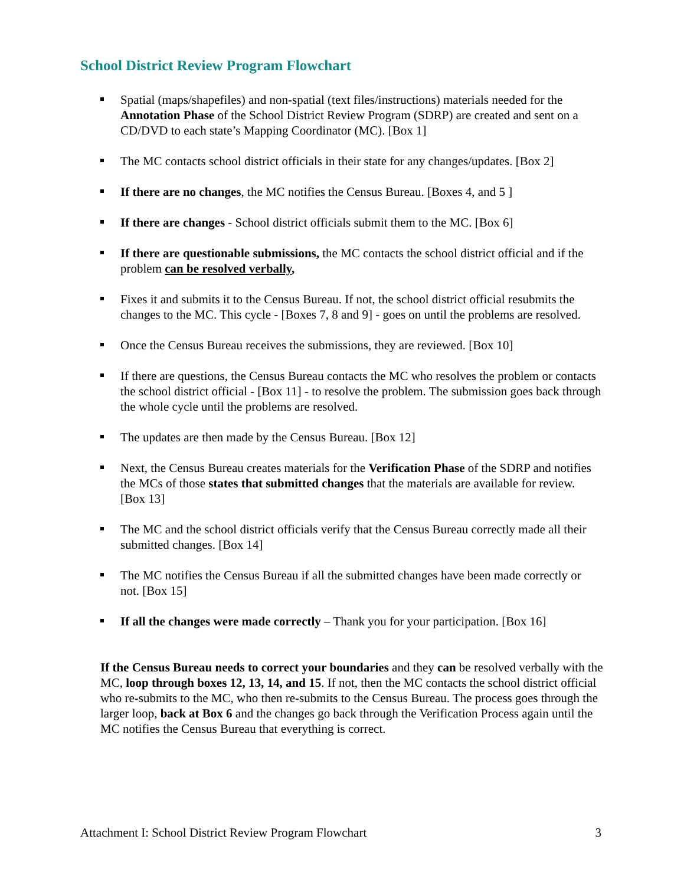School District Review Program Flowchart
Spatial (maps/shapefiles) and non-spatial (text files/instructions) materials needed for the Annotation Phase of the School District Review Program (SDRP) are created and sent on a CD/DVD to each state’s Mapping Coordinator (MC). [Box 1]
The MC contacts school district officials in their state for any changes/updates. [Box 2]
If there are no changes, the MC notifies the Census Bureau. [Boxes 4, and 5 ]
If there are changes - School district officials submit them to the MC. [Box 6]
If there are questionable submissions, the MC contacts the school district official and if the problem can be resolved verbally,
Fixes it and submits it to the Census Bureau. If not, the school district official resubmits the changes to the MC. This cycle - [Boxes 7, 8 and 9] - goes on until the problems are resolved.
Once the Census Bureau receives the submissions, they are reviewed. [Box 10]
If there are questions, the Census Bureau contacts the MC who resolves the problem or contacts the school district official - [Box 11] - to resolve the problem. The submission goes back through the whole cycle until the problems are resolved.
The updates are then made by the Census Bureau. [Box 12]
Next, the Census Bureau creates materials for the Verification Phase of the SDRP and notifies the MCs of those states that submitted changes that the materials are available for review. [Box 13]
The MC and the school district officials verify that the Census Bureau correctly made all their submitted changes. [Box 14]
The MC notifies the Census Bureau if all the submitted changes have been made correctly or not. [Box 15]
If all the changes were made correctly – Thank you for your participation. [Box 16]
If the Census Bureau needs to correct your boundaries and they can be resolved verbally with the MC, loop through boxes 12, 13, 14, and 15. If not, then the MC contacts the school district official who re-submits to the MC, who then re-submits to the Census Bureau. The process goes through the larger loop, back at Box 6 and the changes go back through the Verification Process again until the MC notifies the Census Bureau that everything is correct.
Attachment I: School District Review Program Flowchart 3